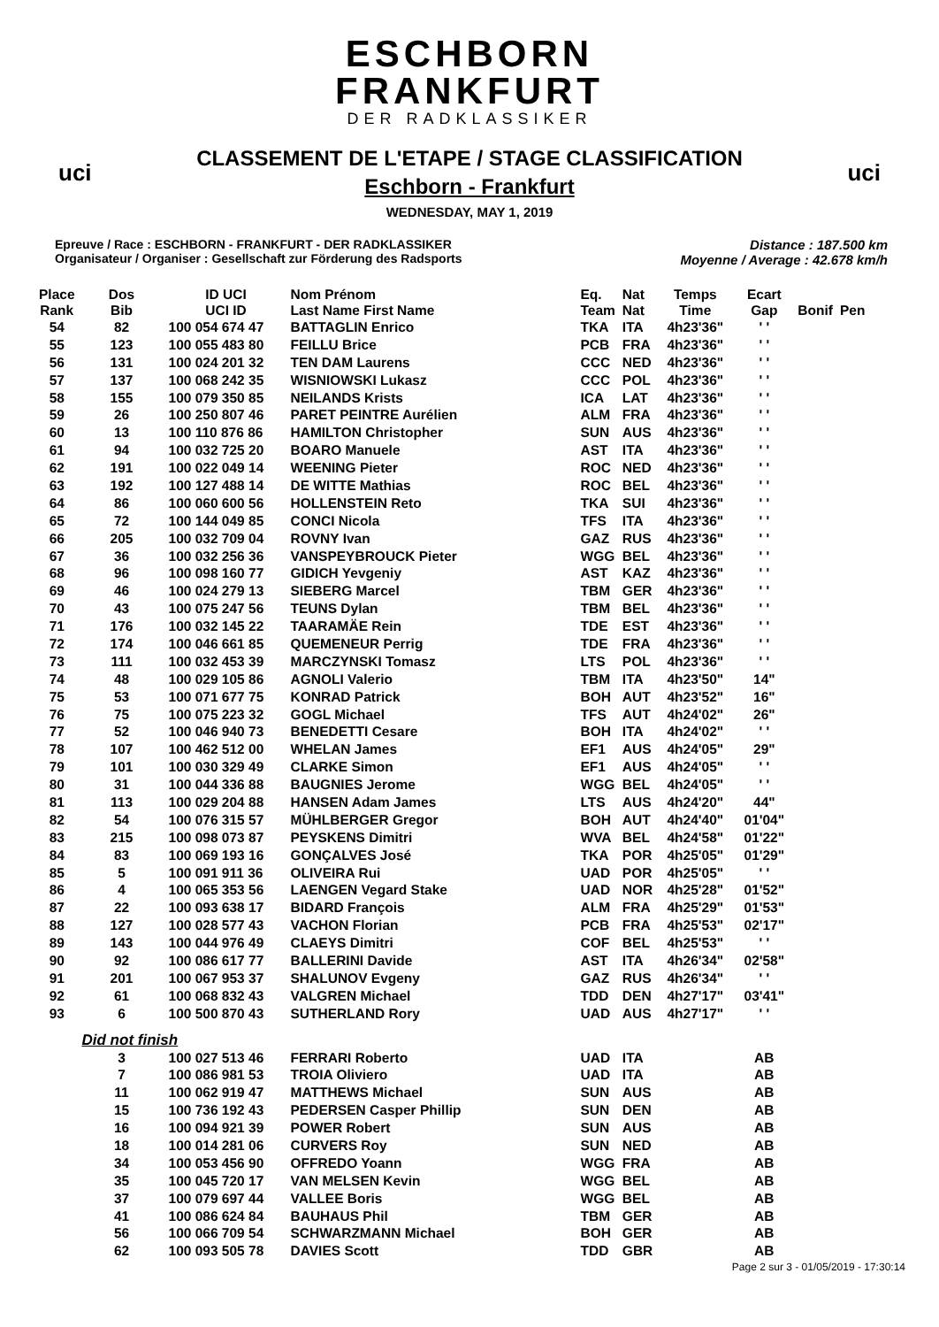uci uci
ESCHBORN
FRANKFURT
DER RADKLASSIKER
CLASSEMENT DE L'ETAPE / STAGE CLASSIFICATION
Eschborn - Frankfurt
WEDNESDAY, MAY 1, 2019
Epreuve / Race : ESCHBORN - FRANKFURT - DER RADKLASSIKER
Organisateur / Organiser : Gesellschaft zur Förderung des Radsports
Distance : 187.500 km
Moyenne / Average : 42.678 km/h
| Place Rank | Dos Bib | ID UCI UCI ID | Nom Prénom Last Name First Name | Eq. Team | Nat Nat | Temps Time | Ecart Gap | Bonif | Pen |
| --- | --- | --- | --- | --- | --- | --- | --- | --- | --- |
| 54 | 82 | 100 054 674 47 | BATTAGLIN Enrico | TKA | ITA | 4h23'36" | ' ' | | |
| 55 | 123 | 100 055 483 80 | FEILLU Brice | PCB | FRA | 4h23'36" | ' ' | | |
| 56 | 131 | 100 024 201 32 | TEN DAM Laurens | CCC | NED | 4h23'36" | ' ' | | |
| 57 | 137 | 100 068 242 35 | WISNIOWSKI Lukasz | CCC | POL | 4h23'36" | ' ' | | |
| 58 | 155 | 100 079 350 85 | NEILANDS Krists | ICA | LAT | 4h23'36" | ' ' | | |
| 59 | 26 | 100 250 807 46 | PARET PEINTRE Aurélien | ALM | FRA | 4h23'36" | ' ' | | |
| 60 | 13 | 100 110 876 86 | HAMILTON Christopher | SUN | AUS | 4h23'36" | ' ' | | |
| 61 | 94 | 100 032 725 20 | BOARO Manuele | AST | ITA | 4h23'36" | ' ' | | |
| 62 | 191 | 100 022 049 14 | WEENING Pieter | ROC | NED | 4h23'36" | ' ' | | |
| 63 | 192 | 100 127 488 14 | DE WITTE Mathias | ROC | BEL | 4h23'36" | ' ' | | |
| 64 | 86 | 100 060 600 56 | HOLLENSTEIN Reto | TKA | SUI | 4h23'36" | ' ' | | |
| 65 | 72 | 100 144 049 85 | CONCI Nicola | TFS | ITA | 4h23'36" | ' ' | | |
| 66 | 205 | 100 032 709 04 | ROVNY Ivan | GAZ | RUS | 4h23'36" | ' ' | | |
| 67 | 36 | 100 032 256 36 | VANSPEYBROUCK Pieter | WGG | BEL | 4h23'36" | ' ' | | |
| 68 | 96 | 100 098 160 77 | GIDICH Yevgeniy | AST | KAZ | 4h23'36" | ' ' | | |
| 69 | 46 | 100 024 279 13 | SIEBERG Marcel | TBM | GER | 4h23'36" | ' ' | | |
| 70 | 43 | 100 075 247 56 | TEUNS Dylan | TBM | BEL | 4h23'36" | ' ' | | |
| 71 | 176 | 100 032 145 22 | TAARAMÄE Rein | TDE | EST | 4h23'36" | ' ' | | |
| 72 | 174 | 100 046 661 85 | QUEMENEUR Perrig | TDE | FRA | 4h23'36" | ' ' | | |
| 73 | 111 | 100 032 453 39 | MARCZYNSKI Tomasz | LTS | POL | 4h23'36" | ' ' | | |
| 74 | 48 | 100 029 105 86 | AGNOLI Valerio | TBM | ITA | 4h23'50" | 14" | | |
| 75 | 53 | 100 071 677 75 | KONRAD Patrick | BOH | AUT | 4h23'52" | 16" | | |
| 76 | 75 | 100 075 223 32 | GOGL Michael | TFS | AUT | 4h24'02" | 26" | | |
| 77 | 52 | 100 046 940 73 | BENEDETTI Cesare | BOH | ITA | 4h24'02" | ' ' | | |
| 78 | 107 | 100 462 512 00 | WHELAN James | EF1 | AUS | 4h24'05" | 29" | | |
| 79 | 101 | 100 030 329 49 | CLARKE Simon | EF1 | AUS | 4h24'05" | ' ' | | |
| 80 | 31 | 100 044 336 88 | BAUGNIES Jerome | WGG | BEL | 4h24'05" | ' ' | | |
| 81 | 113 | 100 029 204 88 | HANSEN Adam James | LTS | AUS | 4h24'20" | 44" | | |
| 82 | 54 | 100 076 315 57 | MÜHLBERGER Gregor | BOH | AUT | 4h24'40" | 01'04" | | |
| 83 | 215 | 100 098 073 87 | PEYSKENS Dimitri | WVA | BEL | 4h24'58" | 01'22" | | |
| 84 | 83 | 100 069 193 16 | GONÇALVES José | TKA | POR | 4h25'05" | 01'29" | | |
| 85 | 5 | 100 091 911 36 | OLIVEIRA Rui | UAD | POR | 4h25'05" | ' ' | | |
| 86 | 4 | 100 065 353 56 | LAENGEN Vegard Stake | UAD | NOR | 4h25'28" | 01'52" | | |
| 87 | 22 | 100 093 638 17 | BIDARD François | ALM | FRA | 4h25'29" | 01'53" | | |
| 88 | 127 | 100 028 577 43 | VACHON Florian | PCB | FRA | 4h25'53" | 02'17" | | |
| 89 | 143 | 100 044 976 49 | CLAEYS Dimitri | COF | BEL | 4h25'53" | ' ' | | |
| 90 | 92 | 100 086 617 77 | BALLERINI Davide | AST | ITA | 4h26'34" | 02'58" | | |
| 91 | 201 | 100 067 953 37 | SHALUNOV Evgeny | GAZ | RUS | 4h26'34" | ' ' | | |
| 92 | 61 | 100 068 832 43 | VALGREN Michael | TDD | DEN | 4h27'17" | 03'41" | | |
| 93 | 6 | 100 500 870 43 | SUTHERLAND Rory | UAD | AUS | 4h27'17" | ' ' | | |
| | Did not finish | | | | | | | | |
| | 3 | 100 027 513 46 | FERRARI Roberto | UAD | ITA | | AB | | |
| | 7 | 100 086 981 53 | TROIA Oliviero | UAD | ITA | | AB | | |
| | 11 | 100 062 919 47 | MATTHEWS Michael | SUN | AUS | | AB | | |
| | 15 | 100 736 192 43 | PEDERSEN Casper Phillip | SUN | DEN | | AB | | |
| | 16 | 100 094 921 39 | POWER Robert | SUN | AUS | | AB | | |
| | 18 | 100 014 281 06 | CURVERS Roy | SUN | NED | | AB | | |
| | 34 | 100 053 456 90 | OFFREDO Yoann | WGG | FRA | | AB | | |
| | 35 | 100 045 720 17 | VAN MELSEN Kevin | WGG | BEL | | AB | | |
| | 37 | 100 079 697 44 | VALLEE Boris | WGG | BEL | | AB | | |
| | 41 | 100 086 624 84 | BAUHAUS Phil | TBM | GER | | AB | | |
| | 56 | 100 066 709 54 | SCHWARZMANN Michael | BOH | GER | | AB | | |
| | 62 | 100 093 505 78 | DAVIES Scott | TDD | GBR | | AB | | |
Page 2 sur 3 - 01/05/2019 - 17:30:14